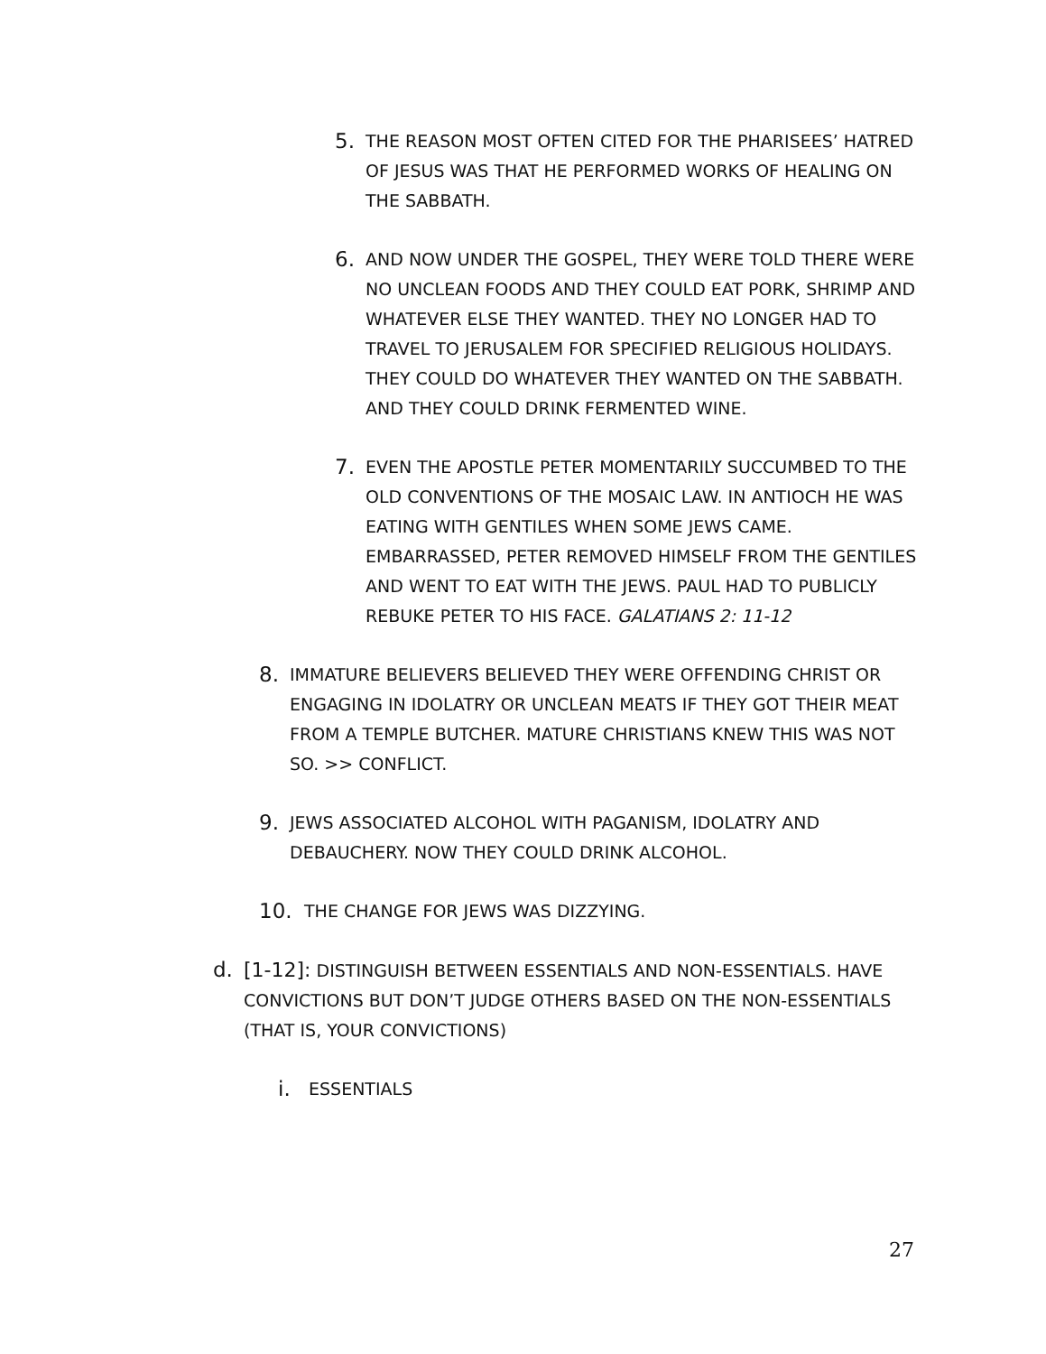5. THE REASON MOST OFTEN CITED FOR THE PHARISEES’ HATRED OF JESUS WAS THAT HE PERFORMED WORKS OF HEALING ON THE SABBATH.
6. AND NOW UNDER THE GOSPEL, THEY WERE TOLD THERE WERE NO UNCLEAN FOODS AND THEY COULD EAT PORK, SHRIMP AND WHATEVER ELSE THEY WANTED. THEY NO LONGER HAD TO TRAVEL TO JERUSALEM FOR SPECIFIED RELIGIOUS HOLIDAYS. THEY COULD DO WHATEVER THEY WANTED ON THE SABBATH. AND THEY COULD DRINK FERMENTED WINE.
7. EVEN THE APOSTLE PETER MOMENTARILY SUCCUMBED TO THE OLD CONVENTIONS OF THE MOSAIC LAW. IN ANTIOCH HE WAS EATING WITH GENTILES WHEN SOME JEWS CAME. EMBARRASSED, PETER REMOVED HIMSELF FROM THE GENTILES AND WENT TO EAT WITH THE JEWS. PAUL HAD TO PUBLICLY REBUKE PETER TO HIS FACE. GALATIANS 2: 11-12
8. IMMATURE BELIEVERS BELIEVED THEY WERE OFFENDING CHRIST OR ENGAGING IN IDOLATRY OR UNCLEAN MEATS IF THEY GOT THEIR MEAT FROM A TEMPLE BUTCHER. MATURE CHRISTIANS KNEW THIS WAS NOT SO. >> CONFLICT.
9. JEWS ASSOCIATED ALCOHOL WITH PAGANISM, IDOLATRY AND DEBAUCHERY. NOW THEY COULD DRINK ALCOHOL.
10. THE CHANGE FOR JEWS WAS DIZZYING.
d. [1-12]: DISTINGUISH BETWEEN ESSENTIALS AND NON-ESSENTIALS. HAVE CONVICTIONS BUT DON’T JUDGE OTHERS BASED ON THE NON-ESSENTIALS (THAT IS, YOUR CONVICTIONS)
i. ESSENTIALS
27